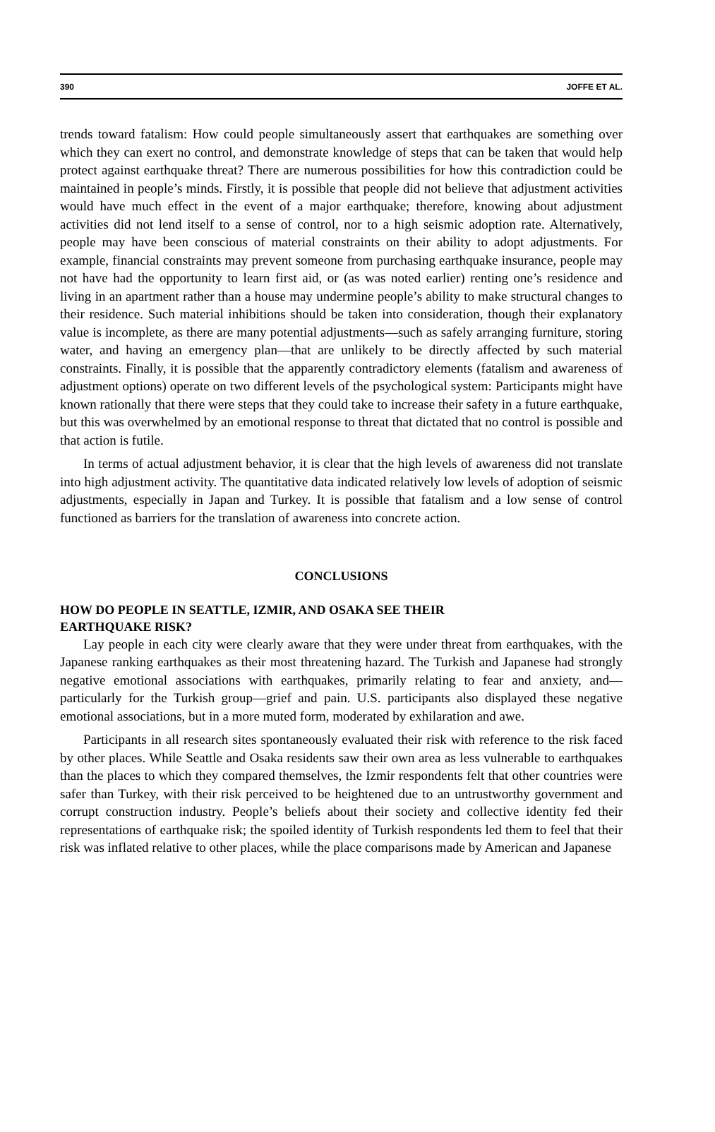390 JOFFE ET AL.
trends toward fatalism: How could people simultaneously assert that earthquakes are something over which they can exert no control, and demonstrate knowledge of steps that can be taken that would help protect against earthquake threat? There are numerous possibilities for how this contradiction could be maintained in people’s minds. Firstly, it is possible that people did not believe that adjustment activities would have much effect in the event of a major earthquake; therefore, knowing about adjustment activities did not lend itself to a sense of control, nor to a high seismic adoption rate. Alternatively, people may have been conscious of material constraints on their ability to adopt adjustments. For example, financial constraints may prevent someone from purchasing earthquake insurance, people may not have had the opportunity to learn first aid, or (as was noted earlier) renting one’s residence and living in an apartment rather than a house may undermine people’s ability to make structural changes to their residence. Such material inhibitions should be taken into consideration, though their explanatory value is incomplete, as there are many potential adjustments—such as safely arranging furniture, storing water, and having an emergency plan—that are unlikely to be directly affected by such material constraints. Finally, it is possible that the apparently contradictory elements (fatalism and awareness of adjustment options) operate on two different levels of the psychological system: Participants might have known rationally that there were steps that they could take to increase their safety in a future earthquake, but this was overwhelmed by an emotional response to threat that dictated that no control is possible and that action is futile.
In terms of actual adjustment behavior, it is clear that the high levels of awareness did not translate into high adjustment activity. The quantitative data indicated relatively low levels of adoption of seismic adjustments, especially in Japan and Turkey. It is possible that fatalism and a low sense of control functioned as barriers for the translation of awareness into concrete action.
CONCLUSIONS
HOW DO PEOPLE IN SEATTLE, IZMIR, AND OSAKA SEE THEIR
EARTHQUAKE RISK?
Lay people in each city were clearly aware that they were under threat from earthquakes, with the Japanese ranking earthquakes as their most threatening hazard. The Turkish and Japanese had strongly negative emotional associations with earthquakes, primarily relating to fear and anxiety, and—particularly for the Turkish group—grief and pain. U.S. participants also displayed these negative emotional associations, but in a more muted form, moderated by exhilaration and awe.
Participants in all research sites spontaneously evaluated their risk with reference to the risk faced by other places. While Seattle and Osaka residents saw their own area as less vulnerable to earthquakes than the places to which they compared themselves, the Izmir respondents felt that other countries were safer than Turkey, with their risk perceived to be heightened due to an untrustworthy government and corrupt construction industry. People’s beliefs about their society and collective identity fed their representations of earthquake risk; the spoiled identity of Turkish respondents led them to feel that their risk was inflated relative to other places, while the place comparisons made by American and Japanese